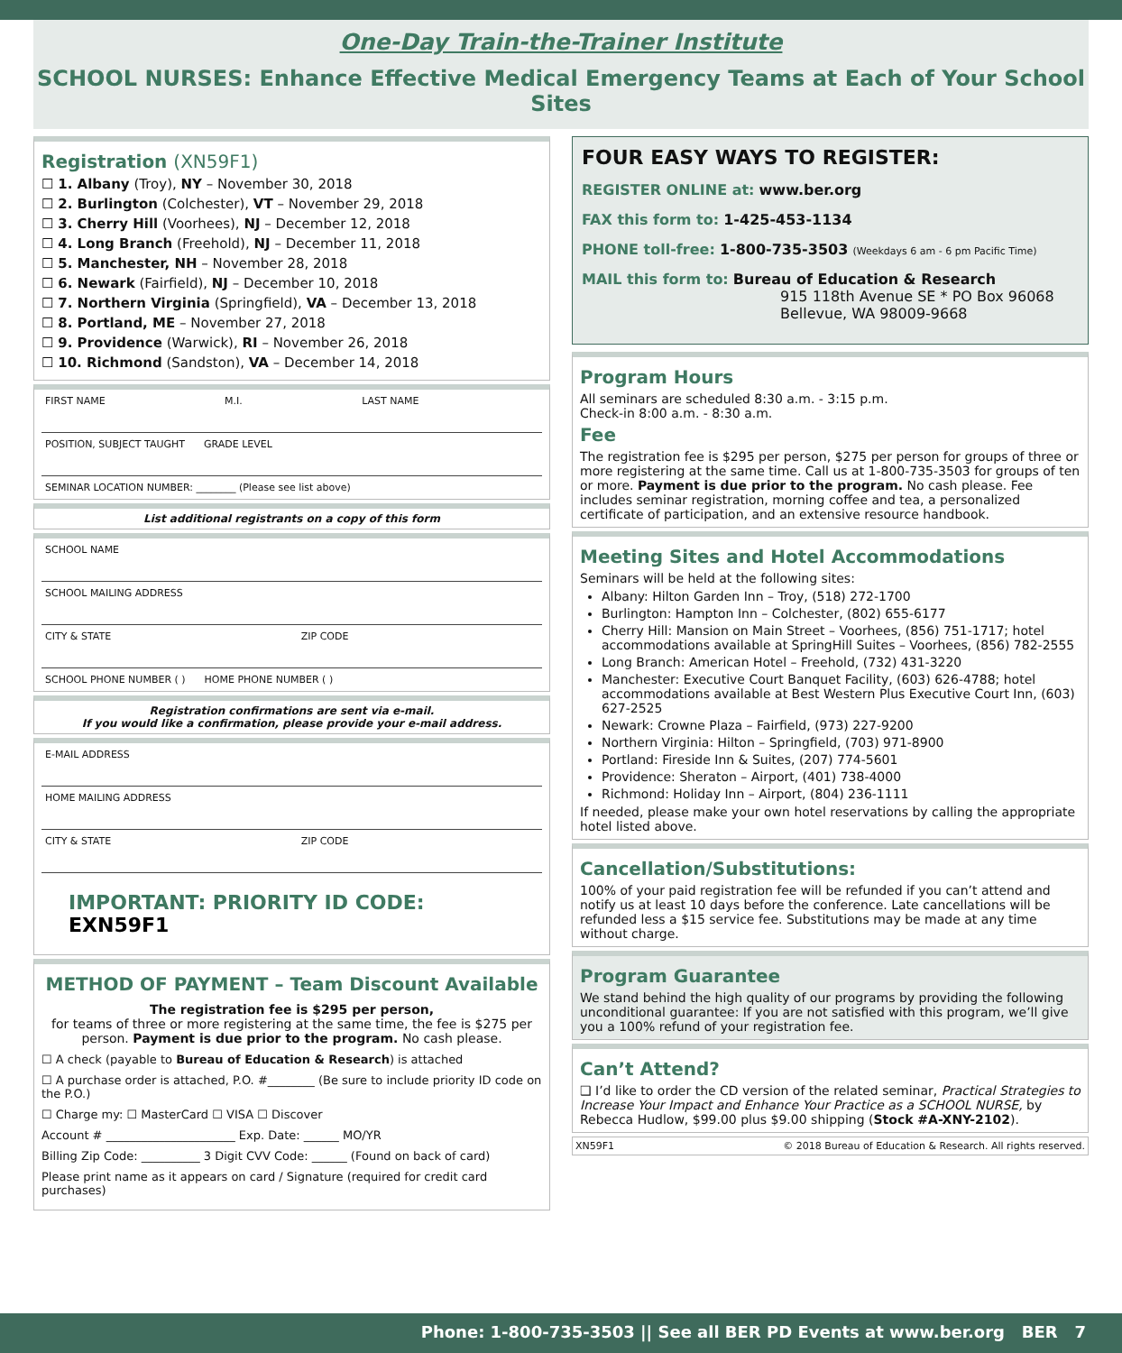One-Day Train-the-Trainer Institute
SCHOOL NURSES: Enhance Effective Medical Emergency Teams at Each of Your School Sites
Registration (XN59F1)
☐ 1. Albany (Troy), NY – November 30, 2018
☐ 2. Burlington (Colchester), VT – November 29, 2018
☐ 3. Cherry Hill (Voorhees), NJ – December 12, 2018
☐ 4. Long Branch (Freehold), NJ – December 11, 2018
☐ 5. Manchester, NH – November 28, 2018
☐ 6. Newark (Fairfield), NJ – December 10, 2018
☐ 7. Northern Virginia (Springfield), VA – December 13, 2018
☐ 8. Portland, ME – November 27, 2018
☐ 9. Providence (Warwick), RI – November 26, 2018
☐ 10. Richmond (Sandston), VA – December 14, 2018
FIRST NAME M.I. LAST NAME
POSITION, SUBJECT TAUGHT GRADE LEVEL
SEMINAR LOCATION NUMBER: ________ (Please see list above)
List additional registrants on a copy of this form
SCHOOL NAME
SCHOOL MAILING ADDRESS
CITY & STATE ZIP CODE
SCHOOL PHONE NUMBER ( ) HOME PHONE NUMBER ( )
Registration confirmations are sent via e-mail.
If you would like a confirmation, please provide your e-mail address.
E-MAIL ADDRESS
HOME MAILING ADDRESS
CITY & STATE ZIP CODE
IMPORTANT: PRIORITY ID CODE: EXN59F1
METHOD OF PAYMENT – Team Discount Available
The registration fee is $295 per person,
for teams of three or more registering at the same time, the fee is $275 per person. Payment is due prior to the program. No cash please.
☐ A check (payable to Bureau of Education & Research) is attached
☐ A purchase order is attached, P.O. #________ (Be sure to include priority ID code on the P.O.)
☐ Charge my: ☐ MasterCard ☐ VISA ☐ Discover
Account # ______________________ Exp. Date: ______ MO/YR
Billing Zip Code: __________ 3 Digit CVV Code: ______ (Found on back of card)
Please print name as it appears on card / Signature (required for credit card purchases)
FOUR EASY WAYS TO REGISTER:
REGISTER ONLINE at: www.ber.org
FAX this form to: 1-425-453-1134
PHONE toll-free: 1-800-735-3503 (Weekdays 6 am - 6 pm Pacific Time)
MAIL this form to: Bureau of Education & Research
915 118th Avenue SE * PO Box 96068
Bellevue, WA 98009-9668
Program Hours
All seminars are scheduled 8:30 a.m. - 3:15 p.m.
Check-in 8:00 a.m. - 8:30 a.m.
Fee
The registration fee is $295 per person, $275 per person for groups of three or more registering at the same time. Call us at 1-800-735-3503 for groups of ten or more. Payment is due prior to the program. No cash please. Fee includes seminar registration, morning coffee and tea, a personalized certificate of participation, and an extensive resource handbook.
Meeting Sites and Hotel Accommodations
Seminars will be held at the following sites:
Albany: Hilton Garden Inn – Troy, (518) 272-1700
Burlington: Hampton Inn – Colchester, (802) 655-6177
Cherry Hill: Mansion on Main Street – Voorhees, (856) 751-1717; hotel accommodations available at SpringHill Suites – Voorhees, (856) 782-2555
Long Branch: American Hotel – Freehold, (732) 431-3220
Manchester: Executive Court Banquet Facility, (603) 626-4788; hotel accommodations available at Best Western Plus Executive Court Inn, (603) 627-2525
Newark: Crowne Plaza – Fairfield, (973) 227-9200
Northern Virginia: Hilton – Springfield, (703) 971-8900
Portland: Fireside Inn & Suites, (207) 774-5601
Providence: Sheraton – Airport, (401) 738-4000
Richmond: Holiday Inn – Airport, (804) 236-1111
If needed, please make your own hotel reservations by calling the appropriate hotel listed above.
Cancellation/Substitutions:
100% of your paid registration fee will be refunded if you can’t attend and notify us at least 10 days before the conference. Late cancellations will be refunded less a $15 service fee. Substitutions may be made at any time without charge.
Program Guarantee
We stand behind the high quality of our programs by providing the following unconditional guarantee: If you are not satisfied with this program, we’ll give you a 100% refund of your registration fee.
Can’t Attend?
❑ I’d like to order the CD version of the related seminar, Practical Strategies to Increase Your Impact and Enhance Your Practice as a SCHOOL NURSE, by Rebecca Hudlow, $99.00 plus $9.00 shipping (Stock #A-XNY-2102).
XN59F1 © 2018 Bureau of Education & Research. All rights reserved.
Phone: 1-800-735-3503 || See all BER PD Events at www.ber.org BER 7